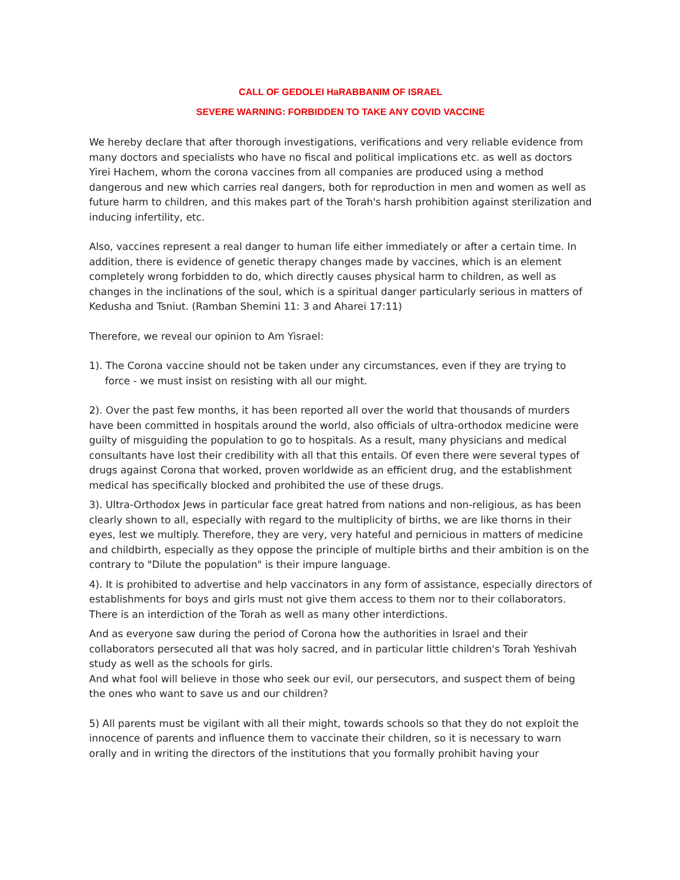CALL OF GEDOLEI HaRABBANIM OF ISRAEL
SEVERE WARNING: FORBIDDEN TO TAKE ANY COVID VACCINE
We hereby declare that after thorough investigations, verifications and very reliable evidence from many doctors and specialists who have no fiscal and political implications etc. as well as doctors Yirei Hachem, whom the corona vaccines from all companies are produced using a method dangerous and new which carries real dangers, both for reproduction in men and women as well as future harm to children, and this makes part of the Torah's harsh prohibition against sterilization and inducing infertility, etc.
Also, vaccines represent a real danger to human life either immediately or after a certain time. In addition, there is evidence of genetic therapy changes made by vaccines, which is an element completely wrong forbidden to do, which directly causes physical harm to children, as well as changes in the inclinations of the soul, which is a spiritual danger particularly serious in matters of Kedusha and Tsniut. (Ramban Shemini 11: 3 and Aharei 17:11)
Therefore, we reveal our opinion to Am Yisrael:
1). The Corona vaccine should not be taken under any circumstances, even if they are trying to force - we must insist on resisting with all our might.
2). Over the past few months, it has been reported all over the world that thousands of murders have been committed in hospitals around the world, also officials of ultra-orthodox medicine were guilty of misguiding the population to go to hospitals. As a result, many physicians and medical consultants have lost their credibility with all that this entails. Of even there were several types of drugs against Corona that worked, proven worldwide as an efficient drug, and the establishment medical has specifically blocked and prohibited the use of these drugs.
3). Ultra-Orthodox Jews in particular face great hatred from nations and non-religious, as has been clearly shown to all, especially with regard to the multiplicity of births, we are like thorns in their eyes, lest we multiply. Therefore, they are very, very hateful and pernicious in matters of medicine and childbirth, especially as they oppose the principle of multiple births and their ambition is on the contrary to "Dilute the population" is their impure language.
4). It is prohibited to advertise and help vaccinators in any form of assistance, especially directors of establishments for boys and girls must not give them access to them nor to their collaborators. There is an interdiction of the Torah as well as many other interdictions.
And as everyone saw during the period of Corona how the authorities in Israel and their collaborators persecuted all that was holy sacred, and in particular little children's Torah Yeshivah study as well as the schools for girls.
And what fool will believe in those who seek our evil, our persecutors, and suspect them of being the ones who want to save us and our children?
5) All parents must be vigilant with all their might, towards schools so that they do not exploit the innocence of parents and influence them to vaccinate their children, so it is necessary to warn orally and in writing the directors of the institutions that you formally prohibit having your